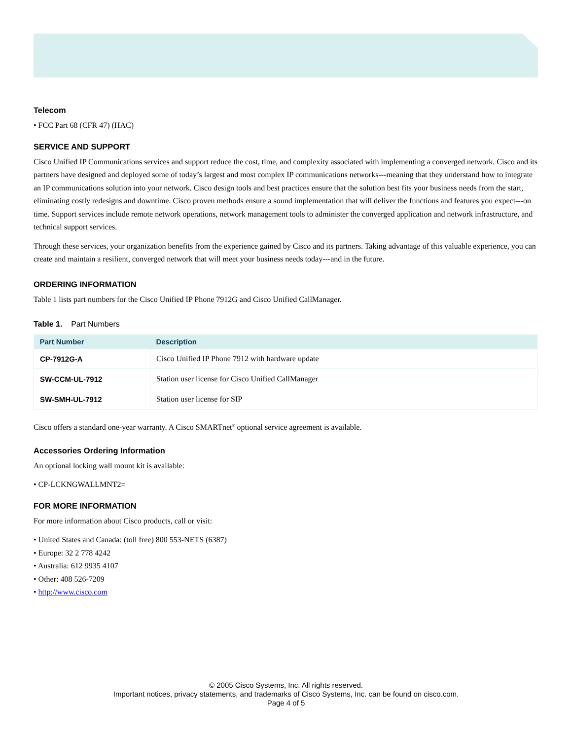Telecom
• FCC Part 68 (CFR 47) (HAC)
SERVICE AND SUPPORT
Cisco Unified IP Communications services and support reduce the cost, time, and complexity associated with implementing a converged network. Cisco and its partners have designed and deployed some of today’s largest and most complex IP communications networks---meaning that they understand how to integrate an IP communications solution into your network. Cisco design tools and best practices ensure that the solution best fits your business needs from the start, eliminating costly redesigns and downtime. Cisco proven methods ensure a sound implementation that will deliver the functions and features you expect---on time. Support services include remote network operations, network management tools to administer the converged application and network infrastructure, and technical support services.
Through these services, your organization benefits from the experience gained by Cisco and its partners. Taking advantage of this valuable experience, you can create and maintain a resilient, converged network that will meet your business needs today---and in the future.
ORDERING INFORMATION
Table 1 lists part numbers for the Cisco Unified IP Phone 7912G and Cisco Unified CallManager.
Table 1. Part Numbers
| Part Number | Description |
| --- | --- |
| CP-7912G-A | Cisco Unified IP Phone 7912 with hardware update |
| SW-CCM-UL-7912 | Station user license for Cisco Unified CallManager |
| SW-SMH-UL-7912 | Station user license for SIP |
Cisco offers a standard one-year warranty. A Cisco SMARTnet<sup>®</sup> optional service agreement is available.
Accessories Ordering Information
An optional locking wall mount kit is available:
• CP-LCKNGWALLMNT2=
FOR MORE INFORMATION
For more information about Cisco products, call or visit:
• United States and Canada: (toll free) 800 553-NETS (6387)
• Europe: 32 2 778 4242
• Australia: 612 9935 4107
• Other: 408 526-7209
• http://www.cisco.com
© 2005 Cisco Systems, Inc. All rights reserved.
Important notices, privacy statements, and trademarks of Cisco Systems, Inc. can be found on cisco.com.
Page 4 of 5